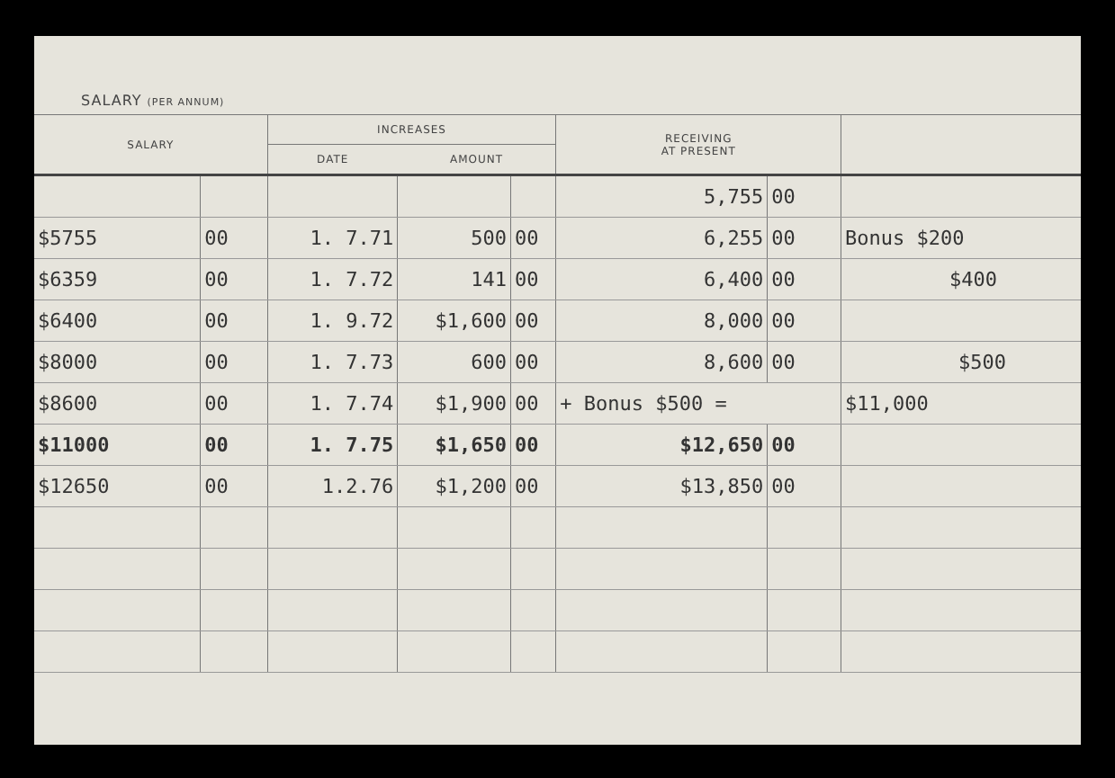SALARY (PER ANNUM)
| SALARY | | INCREASES | | | RECEIVING AT PRESENT | | |
| --- | --- | --- | --- | --- | --- | --- | --- |
| | | DATE | AMOUNT | | | | |
| | | | | | 5,755 | 00 | |
| $5755 | 00 | 1. 7.71 | 500 | 00 | 6,255 | 00 | Bonus $200 |
| $6359 | 00 | 1. 7.72 | 141 | 00 | 6,400 | 00 | $400 |
| $6400 | 00 | 1. 9.72 | $1,600 | 00 | 8,000 | 00 | |
| $8000 | 00 | 1. 7.73 | 600 | 00 | 8,600 | 00 | $500 |
| $8600 | 00 | 1. 7.74 | $1,900 | 00 | + Bonus $500 = | | $11,000 |
| $11000 | 00 | 1. 7.75 | $1,650 | 00 | $12,650 | 00 | |
| $12650 | 00 | 1.2.76 | $1,200 | 00 | $13,850 | 00 | |